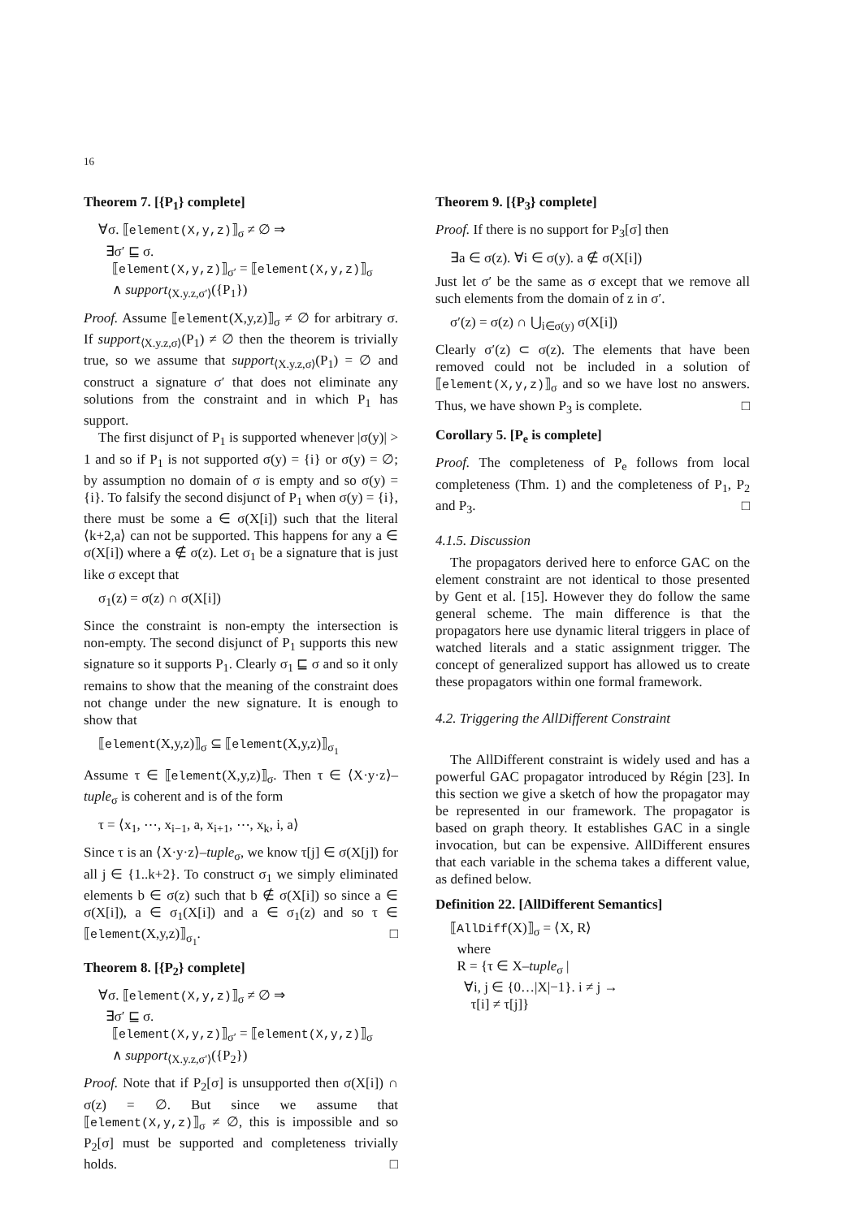16
Theorem 7. [{P<sub>1</sub>} complete]
∀σ. ⟦element(X,y,z)⟧<sub>σ</sub> ≠ ∅ ⇒
∃σ′ ⊑ σ.
⟦element(X,y,z)⟧<sub>σ′</sub> = ⟦element(X,y,z)⟧<sub>σ</sub>
∧ support<sub>⟨X.y.z,σ′⟩</sub>({P<sub>1</sub>})
Proof. Assume ⟦element(X,y,z)⟧<sub>σ</sub> ≠ ∅ for arbitrary σ. If support<sub>⟨X.y.z,σ⟩</sub>(P<sub>1</sub>) ≠ ∅ then the theorem is trivially true, so we assume that support<sub>⟨X.y.z,σ⟩</sub>(P<sub>1</sub>) = ∅ and construct a signature σ′ that does not eliminate any solutions from the constraint and in which P<sub>1</sub> has support.
The first disjunct of P<sub>1</sub> is supported whenever |σ(y)| > 1 and so if P<sub>1</sub> is not supported σ(y) = {i} or σ(y) = ∅; by assumption no domain of σ is empty and so σ(y) = {i}. To falsify the second disjunct of P<sub>1</sub> when σ(y) = {i}, there must be some a ∈ σ(X[i]) such that the literal ⟨k+2,a⟩ can not be supported. This happens for any a ∈ σ(X[i]) where a ∉ σ(z). Let σ<sub>1</sub> be a signature that is just like σ except that
σ<sub>1</sub>(z) = σ(z) ∩ σ(X[i])
Since the constraint is non-empty the intersection is non-empty. The second disjunct of P<sub>1</sub> supports this new signature so it supports P<sub>1</sub>. Clearly σ<sub>1</sub> ⊑ σ and so it only remains to show that the meaning of the constraint does not change under the new signature. It is enough to show that
⟦element(X,y,z)⟧<sub>σ</sub> ⊆ ⟦element(X,y,z)⟧<sub>σ<sub>1</sub></sub>
Assume τ ∈ ⟦element(X,y,z)⟧<sub>σ</sub>. Then τ ∈ ⟨X·y·z⟩–tuple<sub>σ</sub> is coherent and is of the form
τ = ⟨x<sub>1</sub>, ⋯, x<sub>i−1</sub>, a, x<sub>i+1</sub>, ⋯, x<sub>k</sub>, i, a⟩
Since τ is an ⟨X·y·z⟩–tuple<sub>σ</sub>, we know τ[j] ∈ σ(X[j]) for all j ∈ {1..k+2}. To construct σ<sub>1</sub> we simply eliminated elements b ∈ σ(z) such that b ∉ σ(X[i]) so since a ∈ σ(X[i]), a ∈ σ<sub>1</sub>(X[i]) and a ∈ σ<sub>1</sub>(z) and so τ ∈ ⟦element(X,y,z)⟧<sub>σ<sub>1</sub></sub>. □
Theorem 8. [{P<sub>2</sub>} complete]
∀σ. ⟦element(X,y,z)⟧<sub>σ</sub> ≠ ∅ ⇒
∃σ′ ⊑ σ.
⟦element(X,y,z)⟧<sub>σ′</sub> = ⟦element(X,y,z)⟧<sub>σ</sub>
∧ support<sub>⟨X.y.z,σ′⟩</sub>({P<sub>2</sub>})
Proof. Note that if P<sub>2</sub>[σ] is unsupported then σ(X[i]) ∩ σ(z) = ∅. But since we assume that ⟦element(X,y,z)⟧<sub>σ</sub> ≠ ∅, this is impossible and so P<sub>2</sub>[σ] must be supported and completeness trivially holds. □
Theorem 9. [{P<sub>3</sub>} complete]
Proof. If there is no support for P<sub>3</sub>[σ] then
∃a ∈ σ(z). ∀i ∈ σ(y). a ∉ σ(X[i])
Just let σ′ be the same as σ except that we remove all such elements from the domain of z in σ′.
σ′(z) = σ(z) ∩ ⋃<sub>i∈σ(y)</sub> σ(X[i])
Clearly σ′(z) ⊂ σ(z). The elements that have been removed could not be included in a solution of ⟦element(X,y,z)⟧<sub>σ</sub> and so we have lost no answers. Thus, we have shown P<sub>3</sub> is complete. □
Corollary 5. [P<sub>e</sub> is complete]
Proof. The completeness of P<sub>e</sub> follows from local completeness (Thm. 1) and the completeness of P<sub>1</sub>, P<sub>2</sub> and P<sub>3</sub>. □
4.1.5. Discussion
The propagators derived here to enforce GAC on the element constraint are not identical to those presented by Gent et al. [15]. However they do follow the same general scheme. The main difference is that the propagators here use dynamic literal triggers in place of watched literals and a static assignment trigger. The concept of generalized support has allowed us to create these propagators within one formal framework.
4.2. Triggering the AllDifferent Constraint
The AllDifferent constraint is widely used and has a powerful GAC propagator introduced by Régin [23]. In this section we give a sketch of how the propagator may be represented in our framework. The propagator is based on graph theory. It establishes GAC in a single invocation, but can be expensive. AllDifferent ensures that each variable in the schema takes a different value, as defined below.
Definition 22. [AllDifferent Semantics]
⟦AllDiff(X)⟧<sub>σ</sub> = ⟨X, R⟩
where
R = {τ ∈ X–tuple<sub>σ</sub> |
∀i, j ∈ {0…|X|−1}. i ≠ j →
τ[i] ≠ τ[j]}